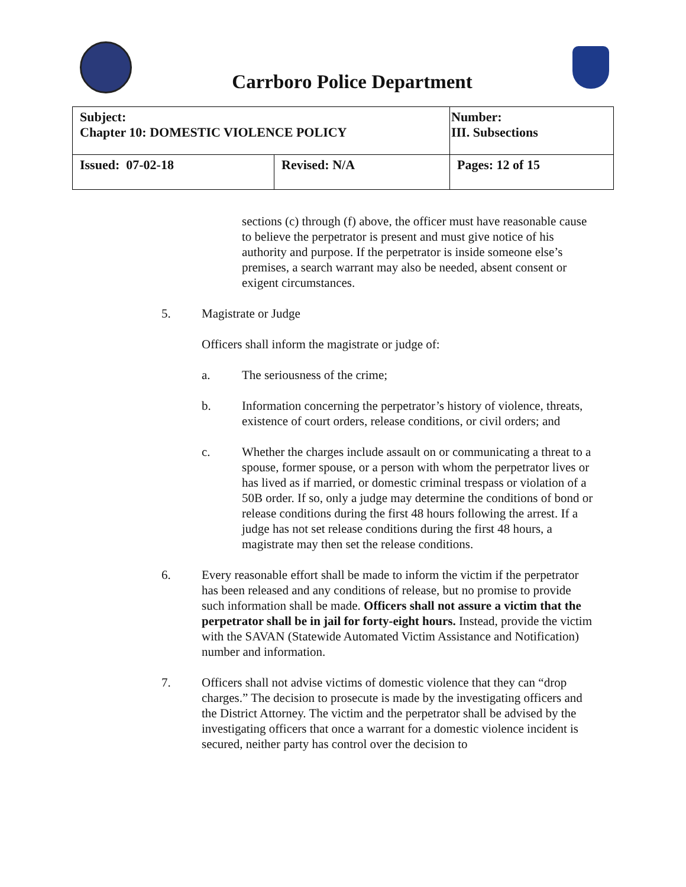Carrboro Police Department
| Subject: Chapter 10: DOMESTIC VIOLENCE POLICY | | Number: III. Subsections |
| Issued: 07-02-18 | Revised: N/A | Pages: 12 of 15 |
sections (c) through (f) above, the officer must have reasonable cause to believe the perpetrator is present and must give notice of his authority and purpose. If the perpetrator is inside someone else’s premises, a search warrant may also be needed, absent consent or exigent circumstances.
5. Magistrate or Judge
Officers shall inform the magistrate or judge of:
a. The seriousness of the crime;
b. Information concerning the perpetrator’s history of violence, threats, existence of court orders, release conditions, or civil orders; and
c. Whether the charges include assault on or communicating a threat to a spouse, former spouse, or a person with whom the perpetrator lives or has lived as if married, or domestic criminal trespass or violation of a 50B order. If so, only a judge may determine the conditions of bond or release conditions during the first 48 hours following the arrest. If a judge has not set release conditions during the first 48 hours, a magistrate may then set the release conditions.
6. Every reasonable effort shall be made to inform the victim if the perpetrator has been released and any conditions of release, but no promise to provide such information shall be made. Officers shall not assure a victim that the perpetrator shall be in jail for forty-eight hours. Instead, provide the victim with the SAVAN (Statewide Automated Victim Assistance and Notification) number and information.
7. Officers shall not advise victims of domestic violence that they can “drop charges.” The decision to prosecute is made by the investigating officers and the District Attorney. The victim and the perpetrator shall be advised by the investigating officers that once a warrant for a domestic violence incident is secured, neither party has control over the decision to